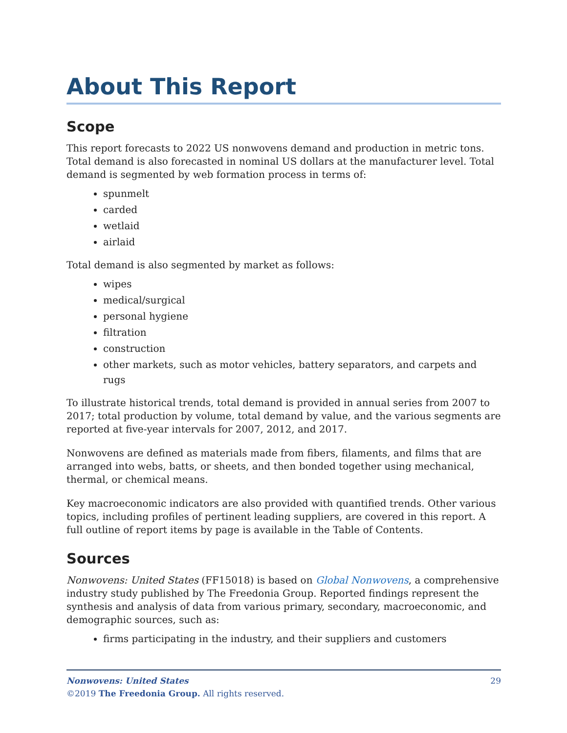About This Report
Scope
This report forecasts to 2022 US nonwovens demand and production in metric tons. Total demand is also forecasted in nominal US dollars at the manufacturer level. Total demand is segmented by web formation process in terms of:
spunmelt
carded
wetlaid
airlaid
Total demand is also segmented by market as follows:
wipes
medical/surgical
personal hygiene
filtration
construction
other markets, such as motor vehicles, battery separators, and carpets and rugs
To illustrate historical trends, total demand is provided in annual series from 2007 to 2017; total production by volume, total demand by value, and the various segments are reported at five-year intervals for 2007, 2012, and 2017.
Nonwovens are defined as materials made from fibers, filaments, and films that are arranged into webs, batts, or sheets, and then bonded together using mechanical, thermal, or chemical means.
Key macroeconomic indicators are also provided with quantified trends. Other various topics, including profiles of pertinent leading suppliers, are covered in this report. A full outline of report items by page is available in the Table of Contents.
Sources
Nonwovens: United States (FF15018) is based on Global Nonwovens, a comprehensive industry study published by The Freedonia Group. Reported findings represent the synthesis and analysis of data from various primary, secondary, macroeconomic, and demographic sources, such as:
firms participating in the industry, and their suppliers and customers
29 Nonwovens: United States
©2019 The Freedonia Group. All rights reserved.